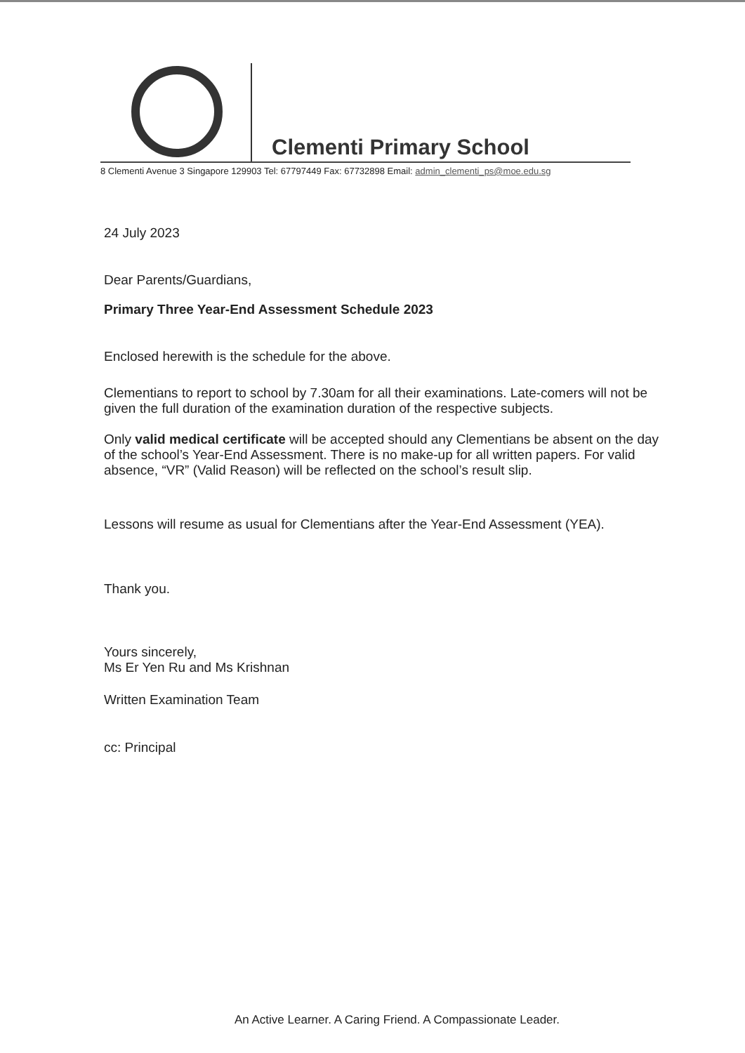Clementi Primary School
8 Clementi Avenue 3 Singapore 129903 Tel: 67797449 Fax: 67732898 Email: admin_clementi_ps@moe.edu.sg
24 July 2023
Dear Parents/Guardians,
Primary Three Year-End Assessment Schedule 2023
Enclosed herewith is the schedule for the above.
Clementians to report to school by 7.30am for all their examinations. Late-comers will not be given the full duration of the examination duration of the respective subjects.
Only valid medical certificate will be accepted should any Clementians be absent on the day of the school’s Year-End Assessment. There is no make-up for all written papers. For valid absence, “VR” (Valid Reason) will be reflected on the school’s result slip.
Lessons will resume as usual for Clementians after the Year-End Assessment (YEA).
Thank you.
Yours sincerely,
Ms Er Yen Ru and Ms Krishnan
Written Examination Team
cc: Principal
An Active Learner. A Caring Friend. A Compassionate Leader.